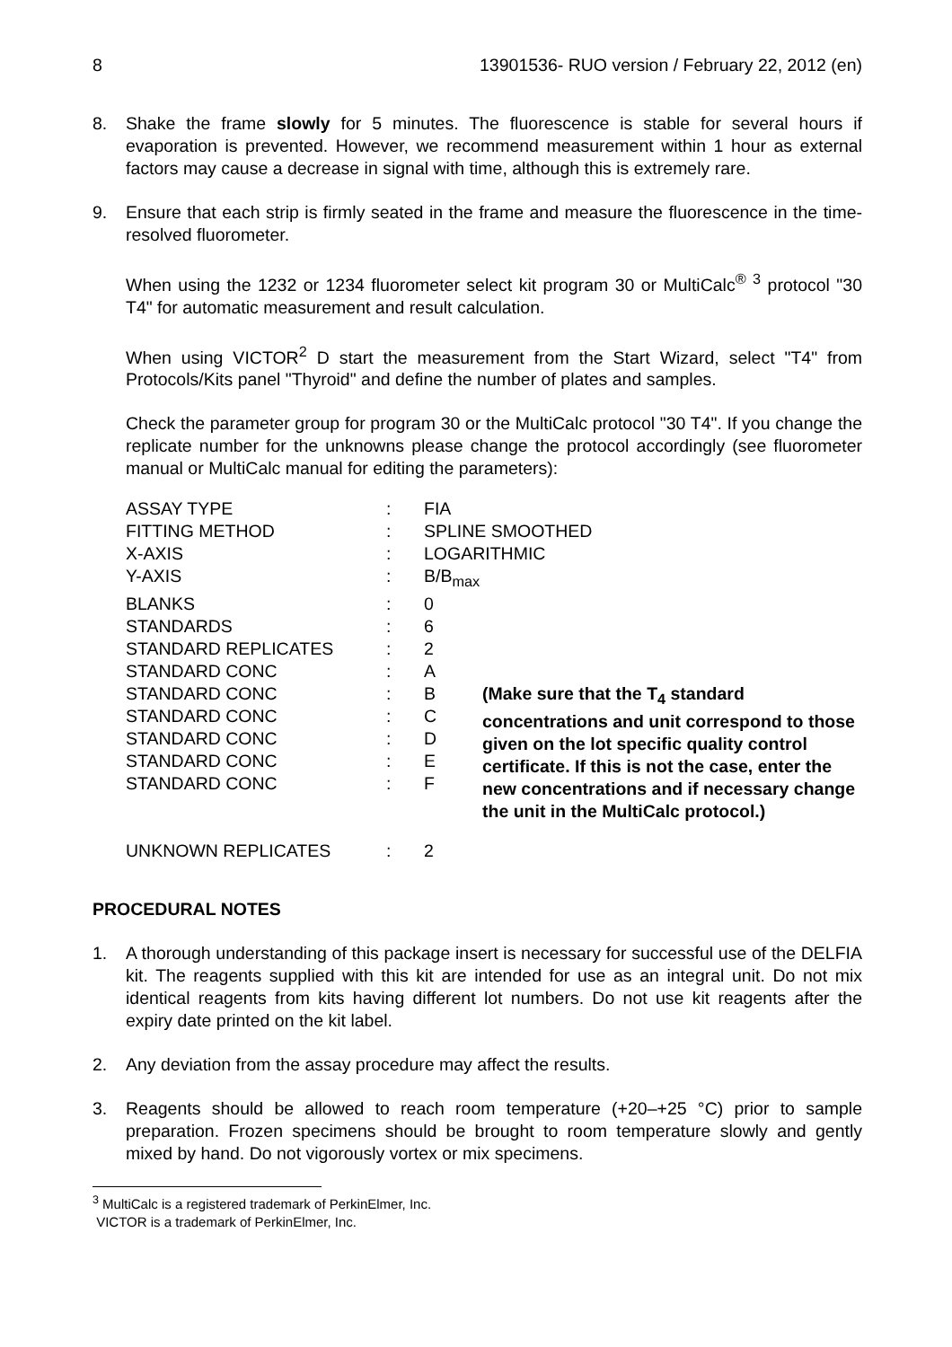8 13901536- RUO version / February 22, 2012 (en)
8. Shake the frame slowly for 5 minutes. The fluorescence is stable for several hours if evaporation is prevented. However, we recommend measurement within 1 hour as external factors may cause a decrease in signal with time, although this is extremely rare.
9. Ensure that each strip is firmly seated in the frame and measure the fluorescence in the time-resolved fluorometer.
When using the 1232 or 1234 fluorometer select kit program 30 or MultiCalc<sup>®</sup> <sup>3</sup> protocol "30 T4" for automatic measurement and result calculation.
When using VICTOR<sup>2</sup> D start the measurement from the Start Wizard, select "T4" from Protocols/Kits panel "Thyroid" and define the number of plates and samples.
Check the parameter group for program 30 or the MultiCalc protocol "30 T4". If you change the replicate number for the unknowns please change the protocol accordingly (see fluorometer manual or MultiCalc manual for editing the parameters):
| ASSAY TYPE | : | FIA | |
| FITTING METHOD | : | SPLINE SMOOTHED | |
| X-AXIS | : | LOGARITHMIC | |
| Y-AXIS | : | B/B<sub>max</sub> | |
| BLANKS | : | 0 | |
| STANDARDS | : | 6 | |
| STANDARD REPLICATES | : | 2 | |
| STANDARD CONC | : | A | |
| STANDARD CONC | : | B | (Make sure that the T<sub>4</sub> standard concentrations and unit correspond to those given on the lot specific quality control certificate. If this is not the case, enter the new concentrations and if necessary change the unit in the MultiCalc protocol.) |
| STANDARD CONC | : | C | |
| STANDARD CONC | : | D | |
| STANDARD CONC | : | E | |
| STANDARD CONC | : | F | |
| UNKNOWN REPLICATES | : | 2 | |
PROCEDURAL NOTES
1. A thorough understanding of this package insert is necessary for successful use of the DELFIA kit. The reagents supplied with this kit are intended for use as an integral unit. Do not mix identical reagents from kits having different lot numbers. Do not use kit reagents after the expiry date printed on the kit label.
2. Any deviation from the assay procedure may affect the results.
3. Reagents should be allowed to reach room temperature (+20–+25 °C) prior to sample preparation. Frozen specimens should be brought to room temperature slowly and gently mixed by hand. Do not vigorously vortex or mix specimens.
<sup>3</sup> MultiCalc is a registered trademark of PerkinElmer, Inc.
VICTOR is a trademark of PerkinElmer, Inc.